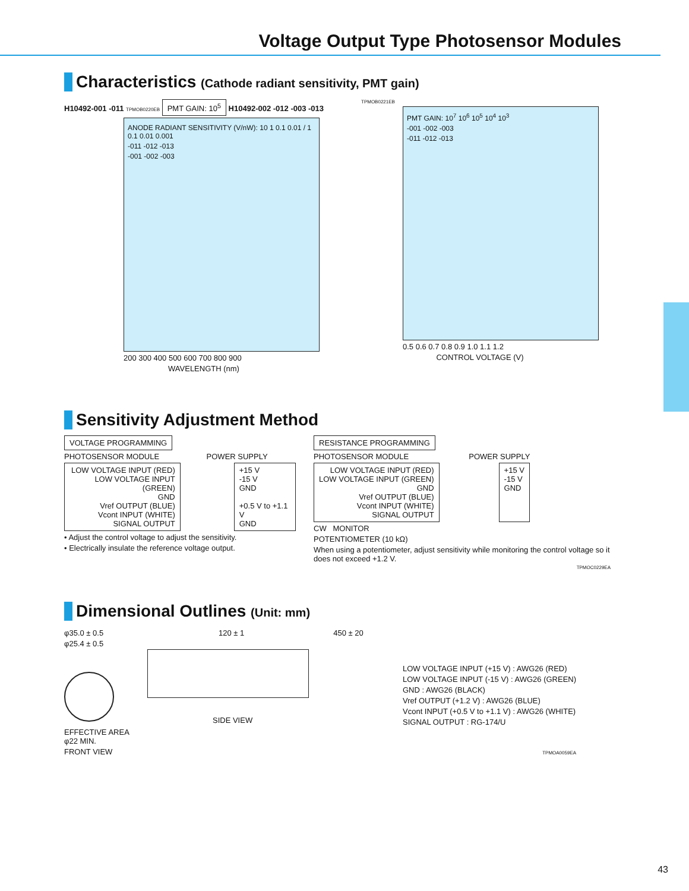Voltage Output Type Photosensor Modules
Characteristics (Cathode radiant sensitivity, PMT gain)
H10492-001 -011 TPMOB0220EB PMT GAIN: 10<sup>5</sup> H10492-002 -012 -003 -013
ANODE RADIANT SENSITIVITY (V/nW): 10 1 0.1 0.01 / 1 0.1 0.01 0.001
-011 -012 -013
-001 -002 -003
200 300 400 500 600 700 800 900
WAVELENGTH (nm)
TPMOB0221EB
PMT GAIN: 10<sup>7</sup> 10<sup>6</sup> 10<sup>5</sup> 10<sup>4</sup> 10<sup>3</sup>
-001 -002 -003
-011 -012 -013
0.5 0.6 0.7 0.8 0.9 1.0 1.1 1.2
CONTROL VOLTAGE (V)
Sensitivity Adjustment Method
VOLTAGE PROGRAMMING
PHOTOSENSOR MODULE POWER SUPPLY
LOW VOLTAGE INPUT (RED)
LOW VOLTAGE INPUT (GREEN)
GND
Vref OUTPUT (BLUE)
Vcont INPUT (WHITE)
SIGNAL OUTPUT
+15 V
-15 V
GND
+0.5 V to +1.1 V
GND
• Adjust the control voltage to adjust the sensitivity.
• Electrically insulate the reference voltage output.
RESISTANCE PROGRAMMING
PHOTOSENSOR MODULE POWER SUPPLY
LOW VOLTAGE INPUT (RED)
LOW VOLTAGE INPUT (GREEN)
GND
Vref OUTPUT (BLUE)
Vcont INPUT (WHITE)
SIGNAL OUTPUT
+15 V
-15 V
GND
CW MONITOR
POTENTIOMETER (10 kΩ)
When using a potentiometer, adjust sensitivity while monitoring the control voltage so it does not exceed +1.2 V.
TPMOC0229EA
Dimensional Outlines (Unit: mm)
φ35.0 ± 0.5
φ25.4 ± 0.5
EFFECTIVE AREA φ22 MIN.
FRONT VIEW
120 ± 1 450 ± 20
SIDE VIEW
LOW VOLTAGE INPUT (+15 V) : AWG26 (RED)
LOW VOLTAGE INPUT (-15 V) : AWG26 (GREEN)
GND : AWG26 (BLACK)
Vref OUTPUT (+1.2 V) : AWG26 (BLUE)
Vcont INPUT (+0.5 V to +1.1 V) : AWG26 (WHITE)
SIGNAL OUTPUT : RG-174/U
TPMOA0059EA
43